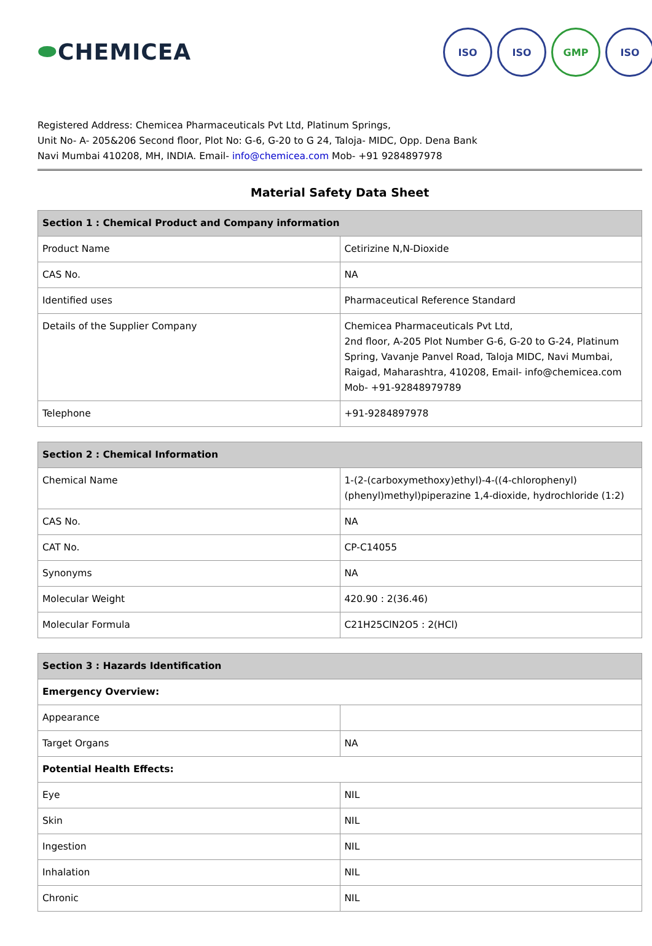⬬CHEMICEA
ISO ISO GMP ISO
Registered Address: Chemicea Pharmaceuticals Pvt Ltd, Platinum Springs,
Unit No- A- 205&206 Second floor, Plot No: G-6, G-20 to G 24, Taloja- MIDC, Opp. Dena Bank
Navi Mumbai 410208, MH, INDIA. Email- info@chemicea.com Mob- +91 9284897978
Material Safety Data Sheet
| Section 1 : Chemical Product and Company information | |
| --- | --- |
| Product Name | Cetirizine N,N-Dioxide |
| CAS No. | NA |
| Identified uses | Pharmaceutical Reference Standard |
| Details of the Supplier Company | Chemicea Pharmaceuticals Pvt Ltd, 2nd floor, A-205 Plot Number G-6, G-20 to G-24, Platinum Spring, Vavanje Panvel Road, Taloja MIDC, Navi Mumbai, Raigad, Maharashtra, 410208, Email- info@chemicea.com Mob- +91-92848979789 |
| Telephone | +91-9284897978 |
| Section 2 : Chemical Information | |
| --- | --- |
| Chemical Name | 1-(2-(carboxymethoxy)ethyl)-4-((4-chlorophenyl)(phenyl)methyl)piperazine 1,4-dioxide, hydrochloride (1:2) |
| CAS No. | NA |
| CAT No. | CP-C14055 |
| Synonyms | NA |
| Molecular Weight | 420.90 : 2(36.46) |
| Molecular Formula | C21H25ClN2O5 : 2(HCl) |
| Section 3 : Hazards Identification | |
| --- | --- |
| Emergency Overview: | |
| Appearance | |
| Target Organs | NA |
| Potential Health Effects: | |
| Eye | NIL |
| Skin | NIL |
| Ingestion | NIL |
| Inhalation | NIL |
| Chronic | NIL |